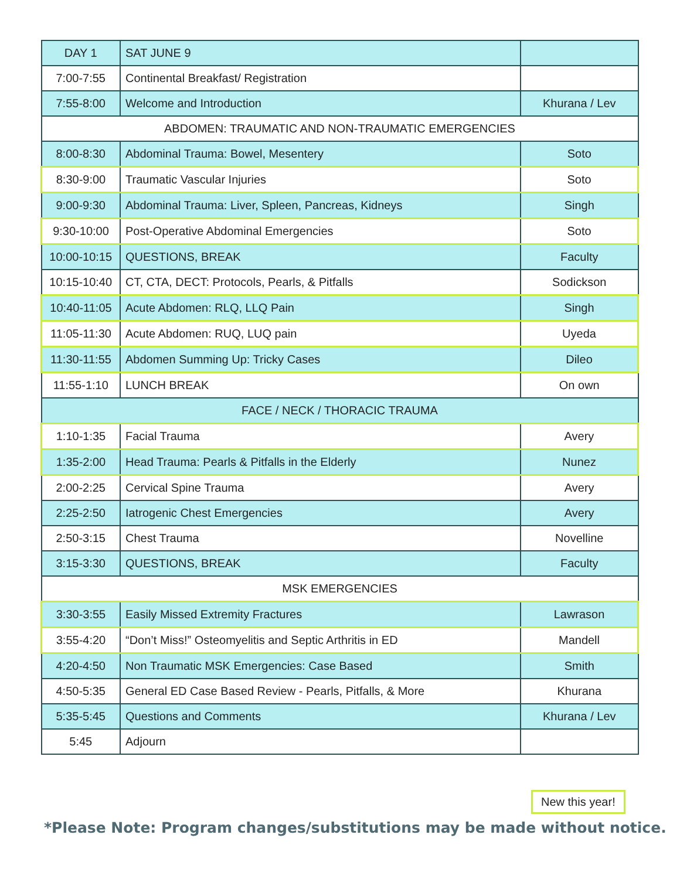| DAY 1 | SAT JUNE 9 | |
| 7:00-7:55 | Continental Breakfast/ Registration | |
| 7:55-8:00 | Welcome and Introduction | Khurana / Lev |
| ABDOMEN: TRAUMATIC AND NON-TRAUMATIC EMERGENCIES | | |
| 8:00-8:30 | Abdominal Trauma: Bowel, Mesentery | Soto |
| 8:30-9:00 | Traumatic Vascular Injuries | Soto |
| 9:00-9:30 | Abdominal Trauma: Liver, Spleen, Pancreas, Kidneys | Singh |
| 9:30-10:00 | Post-Operative Abdominal Emergencies | Soto |
| 10:00-10:15 | QUESTIONS, BREAK | Faculty |
| 10:15-10:40 | CT, CTA, DECT: Protocols, Pearls, & Pitfalls | Sodickson |
| 10:40-11:05 | Acute Abdomen: RLQ, LLQ Pain | Singh |
| 11:05-11:30 | Acute Abdomen: RUQ, LUQ pain | Uyeda |
| 11:30-11:55 | Abdomen Summing Up: Tricky Cases | Dileo |
| 11:55-1:10 | LUNCH BREAK | On own |
| FACE / NECK / THORACIC TRAUMA | | |
| 1:10-1:35 | Facial Trauma | Avery |
| 1:35-2:00 | Head Trauma: Pearls & Pitfalls in the Elderly | Nunez |
| 2:00-2:25 | Cervical Spine Trauma | Avery |
| 2:25-2:50 | Iatrogenic Chest Emergencies | Avery |
| 2:50-3:15 | Chest Trauma | Novelline |
| 3:15-3:30 | QUESTIONS, BREAK | Faculty |
| MSK EMERGENCIES | | |
| 3:30-3:55 | Easily Missed Extremity Fractures | Lawrason |
| 3:55-4:20 | “Don’t Miss!” Osteomyelitis and Septic Arthritis in ED | Mandell |
| 4:20-4:50 | Non Traumatic MSK Emergencies: Case Based | Smith |
| 4:50-5:35 | General ED Case Based Review - Pearls, Pitfalls, & More | Khurana |
| 5:35-5:45 | Questions and Comments | Khurana / Lev |
| 5:45 | Adjourn | |
New this year!
*Please Note: Program changes/substitutions may be made without notice.